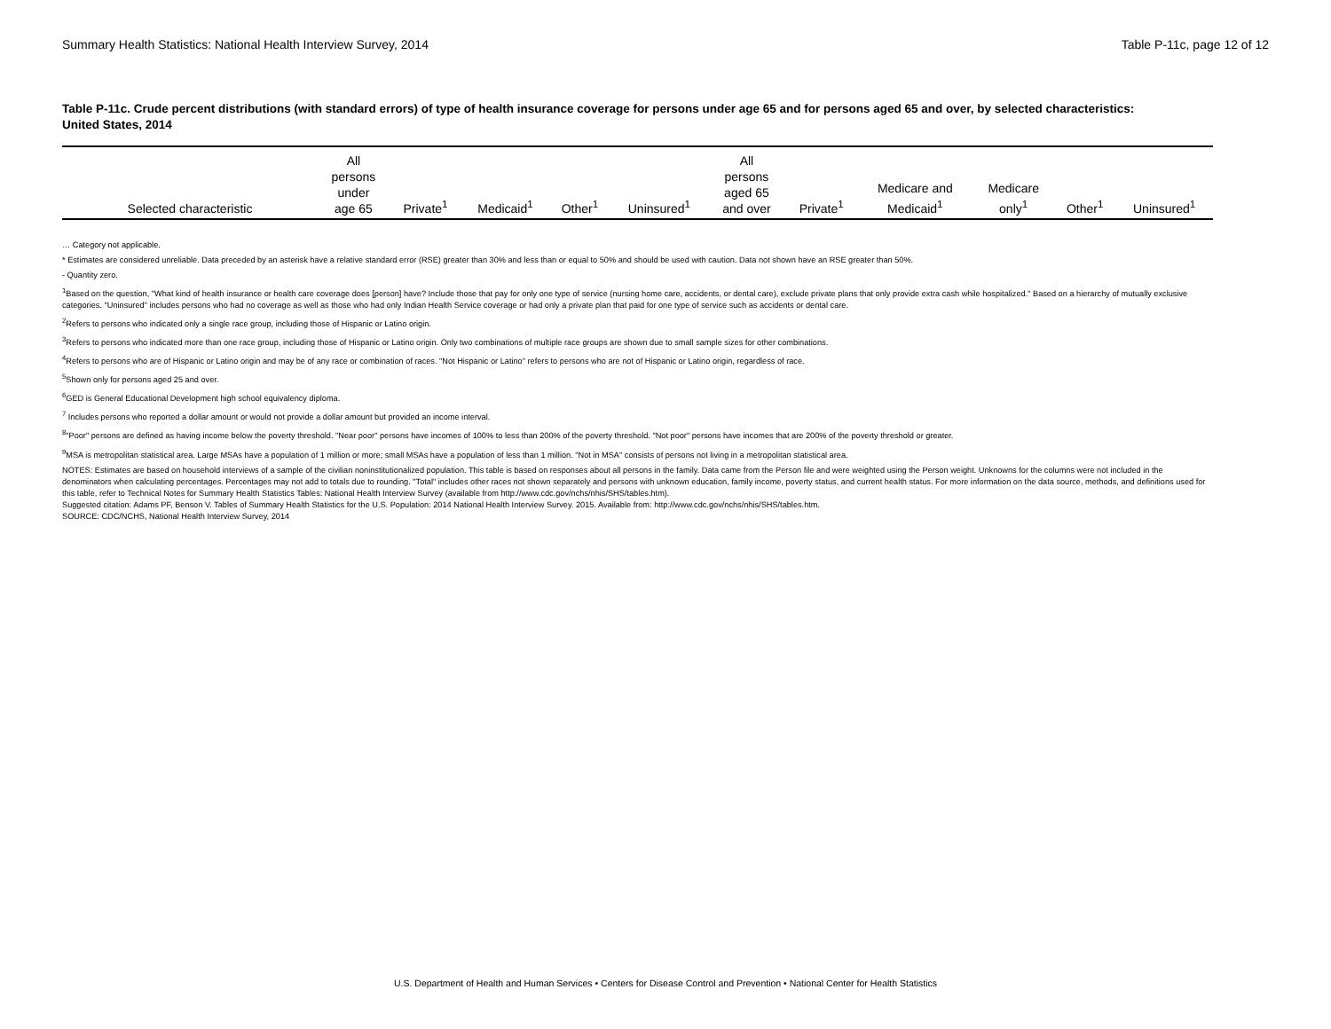Summary Health Statistics: National Health Interview Survey, 2014 Table P-11c, page 12 of 12
Table P-11c. Crude percent distributions (with standard errors) of type of health insurance coverage for persons under age 65 and for persons aged 65 and over, by selected characteristics: United States, 2014
| Selected characteristic | All persons under age 65 | Private<sup>1</sup> | Medicaid<sup>1</sup> | Other<sup>1</sup> | Uninsured<sup>1</sup> | All persons aged 65 and over | Private<sup>1</sup> | Medicare and Medicaid<sup>1</sup> | Medicare only<sup>1</sup> | Other<sup>1</sup> | Uninsured<sup>1</sup> |
| --- | --- | --- | --- | --- | --- | --- | --- | --- | --- | --- | --- |
… Category not applicable.
* Estimates are considered unreliable. Data preceded by an asterisk have a relative standard error (RSE) greater than 30% and less than or equal to 50% and should be used with caution. Data not shown have an RSE greater than 50%.
- Quantity zero.
<sup>1</sup> Based on the question, "What kind of health insurance or health care coverage does [person] have? Include those that pay for only one type of service (nursing home care, accidents, or dental care), exclude private plans that only provide extra cash while hospitalized." Based on a hierarchy of mutually exclusive categories. "Uninsured" includes persons who had no coverage as well as those who had only Indian Health Service coverage or had only a private plan that paid for one type of service such as accidents or dental care.
<sup>2</sup> Refers to persons who indicated only a single race group, including those of Hispanic or Latino origin.
<sup>3</sup> Refers to persons who indicated more than one race group, including those of Hispanic or Latino origin. Only two combinations of multiple race groups are shown due to small sample sizes for other combinations.
<sup>4</sup> Refers to persons who are of Hispanic or Latino origin and may be of any race or combination of races. "Not Hispanic or Latino" refers to persons who are not of Hispanic or Latino origin, regardless of race.
<sup>5</sup> Shown only for persons aged 25 and over.
<sup>6</sup> GED is General Educational Development high school equivalency diploma.
<sup>7</sup> Includes persons who reported a dollar amount or would not provide a dollar amount but provided an income interval.
<sup>8</sup> "Poor" persons are defined as having income below the poverty threshold. "Near poor" persons have incomes of 100% to less than 200% of the poverty threshold. "Not poor" persons have incomes that are 200% of the poverty threshold or greater.
<sup>9</sup> MSA is metropolitan statistical area. Large MSAs have a population of 1 million or more; small MSAs have a population of less than 1 million. "Not in MSA" consists of persons not living in a metropolitan statistical area.
NOTES: Estimates are based on household interviews of a sample of the civilian noninstitutionalized population. This table is based on responses about all persons in the family. Data came from the Person file and were weighted using the Person weight. Unknowns for the columns were not included in the denominators when calculating percentages. Percentages may not add to totals due to rounding. "Total" includes other races not shown separately and persons with unknown education, family income, poverty status, and current health status. For more information on the data source, methods, and definitions used for this table, refer to Technical Notes for Summary Health Statistics Tables: National Health Interview Survey (available from http://www.cdc.gov/nchs/nhis/SHS/tables.htm).
Suggested citation: Adams PF, Benson V. Tables of Summary Health Statistics for the U.S. Population: 2014 National Health Interview Survey. 2015. Available from: http://www.cdc.gov/nchs/nhis/SHS/tables.htm.
SOURCE: CDC/NCHS, National Health Interview Survey, 2014
U.S. Department of Health and Human Services • Centers for Disease Control and Prevention • National Center for Health Statistics